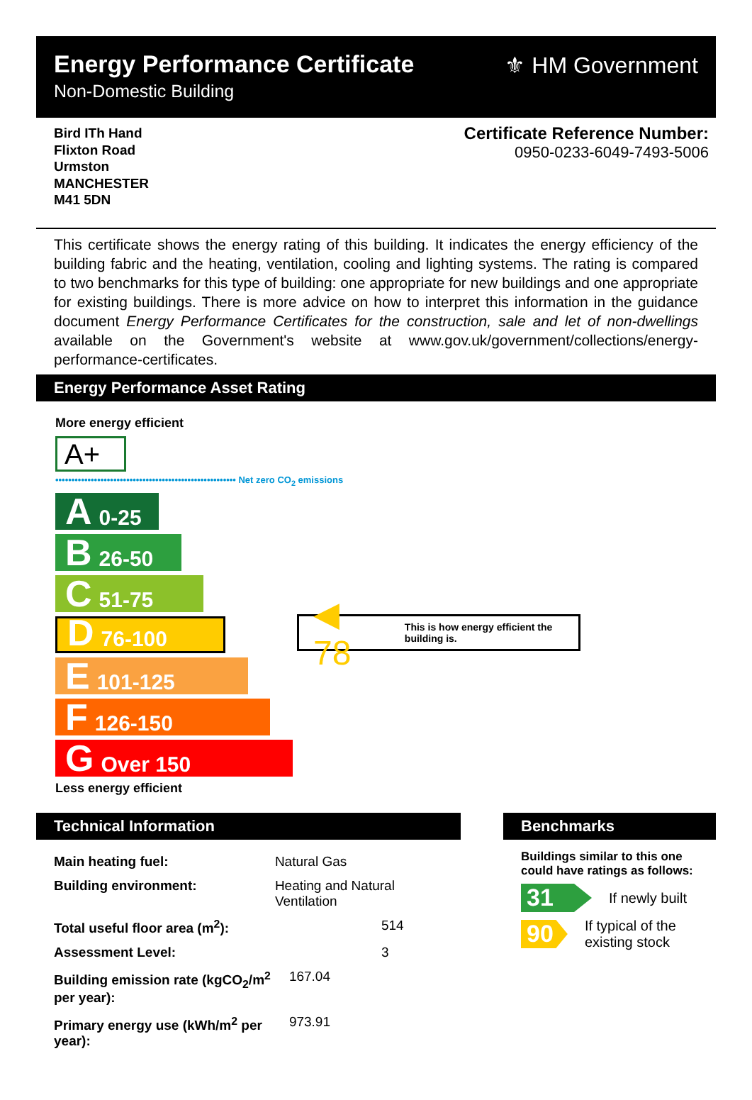Energy Performance Certificate
Non-Domestic Building
⚜ HM Government
Bird ITh Hand
Flixton Road
Urmston
MANCHESTER
M41 5DN
Certificate Reference Number:
0950-0233-6049-7493-5006
This certificate shows the energy rating of this building. It indicates the energy efficiency of the building fabric and the heating, ventilation, cooling and lighting systems. The rating is compared to two benchmarks for this type of building: one appropriate for new buildings and one appropriate for existing buildings. There is more advice on how to interpret this information in the guidance document Energy Performance Certificates for the construction, sale and let of non-dwellings available on the Government's website at www.gov.uk/government/collections/energy-performance-certificates.
Energy Performance Asset Rating
More energy efficient
A+
•••••••••••••••••••••••••••••••••••••••••••••••••••••••• Net zero CO<sub>2</sub> emissions
A 0-25
B 26-50
C 51-75
D 76-100
E 101-125
F 126-150
G Over 150
Less energy efficient
◀ 78 This is how energy efficient the building is.
Technical Information
| Main heating fuel: | Natural Gas |
| Building environment: | Heating and Natural Ventilation |
| Total useful floor area (m<sup>2</sup>): | 514 |
| Assessment Level: | 3 |
| Building emission rate (kgCO<sub>2</sub>/m<sup>2</sup> per year): | 167.04 |
| Primary energy use (kWh/m<sup>2</sup> per year): | 973.91 |
Benchmarks
Buildings similar to this one could have ratings as follows:
31
If newly built
90
If typical of the existing stock